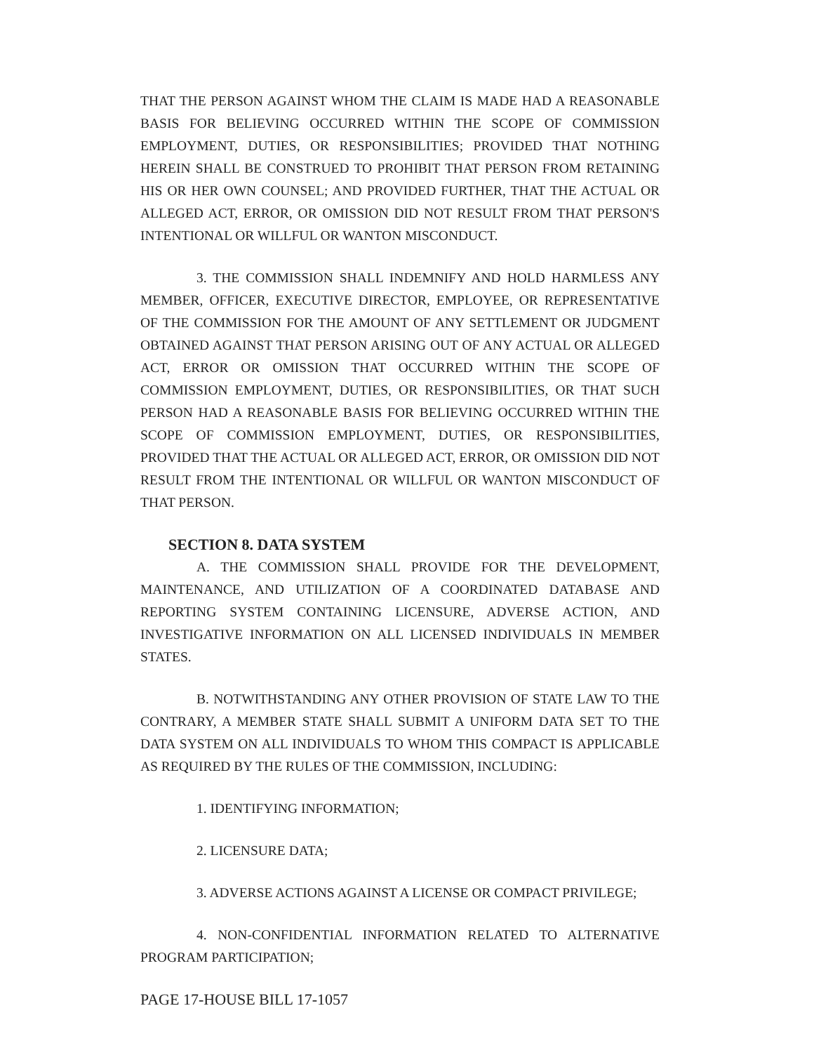THAT THE PERSON AGAINST WHOM THE CLAIM IS MADE HAD A REASONABLE BASIS FOR BELIEVING OCCURRED WITHIN THE SCOPE OF COMMISSION EMPLOYMENT, DUTIES, OR RESPONSIBILITIES; PROVIDED THAT NOTHING HEREIN SHALL BE CONSTRUED TO PROHIBIT THAT PERSON FROM RETAINING HIS OR HER OWN COUNSEL; AND PROVIDED FURTHER, THAT THE ACTUAL OR ALLEGED ACT, ERROR, OR OMISSION DID NOT RESULT FROM THAT PERSON'S INTENTIONAL OR WILLFUL OR WANTON MISCONDUCT.
3. THE COMMISSION SHALL INDEMNIFY AND HOLD HARMLESS ANY MEMBER, OFFICER, EXECUTIVE DIRECTOR, EMPLOYEE, OR REPRESENTATIVE OF THE COMMISSION FOR THE AMOUNT OF ANY SETTLEMENT OR JUDGMENT OBTAINED AGAINST THAT PERSON ARISING OUT OF ANY ACTUAL OR ALLEGED ACT, ERROR OR OMISSION THAT OCCURRED WITHIN THE SCOPE OF COMMISSION EMPLOYMENT, DUTIES, OR RESPONSIBILITIES, OR THAT SUCH PERSON HAD A REASONABLE BASIS FOR BELIEVING OCCURRED WITHIN THE SCOPE OF COMMISSION EMPLOYMENT, DUTIES, OR RESPONSIBILITIES, PROVIDED THAT THE ACTUAL OR ALLEGED ACT, ERROR, OR OMISSION DID NOT RESULT FROM THE INTENTIONAL OR WILLFUL OR WANTON MISCONDUCT OF THAT PERSON.
SECTION 8. DATA SYSTEM
A. THE COMMISSION SHALL PROVIDE FOR THE DEVELOPMENT, MAINTENANCE, AND UTILIZATION OF A COORDINATED DATABASE AND REPORTING SYSTEM CONTAINING LICENSURE, ADVERSE ACTION, AND INVESTIGATIVE INFORMATION ON ALL LICENSED INDIVIDUALS IN MEMBER STATES.
B. NOTWITHSTANDING ANY OTHER PROVISION OF STATE LAW TO THE CONTRARY, A MEMBER STATE SHALL SUBMIT A UNIFORM DATA SET TO THE DATA SYSTEM ON ALL INDIVIDUALS TO WHOM THIS COMPACT IS APPLICABLE AS REQUIRED BY THE RULES OF THE COMMISSION, INCLUDING:
1. IDENTIFYING INFORMATION;
2. LICENSURE DATA;
3. ADVERSE ACTIONS AGAINST A LICENSE OR COMPACT PRIVILEGE;
4. NON-CONFIDENTIAL INFORMATION RELATED TO ALTERNATIVE PROGRAM PARTICIPATION;
PAGE 17-HOUSE BILL 17-1057